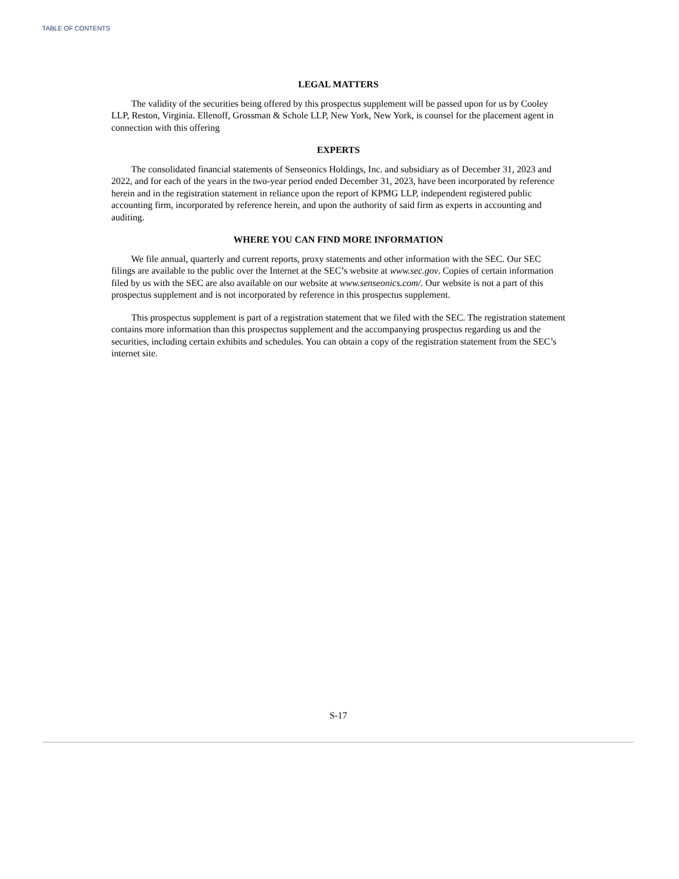TABLE OF CONTENTS
LEGAL MATTERS
The validity of the securities being offered by this prospectus supplement will be passed upon for us by Cooley LLP, Reston, Virginia. Ellenoff, Grossman & Schole LLP, New York, New York, is counsel for the placement agent in connection with this offering
EXPERTS
The consolidated financial statements of Senseonics Holdings, Inc. and subsidiary as of December 31, 2023 and 2022, and for each of the years in the two-year period ended December 31, 2023, have been incorporated by reference herein and in the registration statement in reliance upon the report of KPMG LLP, independent registered public accounting firm, incorporated by reference herein, and upon the authority of said firm as experts in accounting and auditing.
WHERE YOU CAN FIND MORE INFORMATION
We file annual, quarterly and current reports, proxy statements and other information with the SEC. Our SEC filings are available to the public over the Internet at the SEC’s website at www.sec.gov. Copies of certain information filed by us with the SEC are also available on our website at www.senseonics.com/. Our website is not a part of this prospectus supplement and is not incorporated by reference in this prospectus supplement.
This prospectus supplement is part of a registration statement that we filed with the SEC. The registration statement contains more information than this prospectus supplement and the accompanying prospectus regarding us and the securities, including certain exhibits and schedules. You can obtain a copy of the registration statement from the SEC’s internet site.
S-17